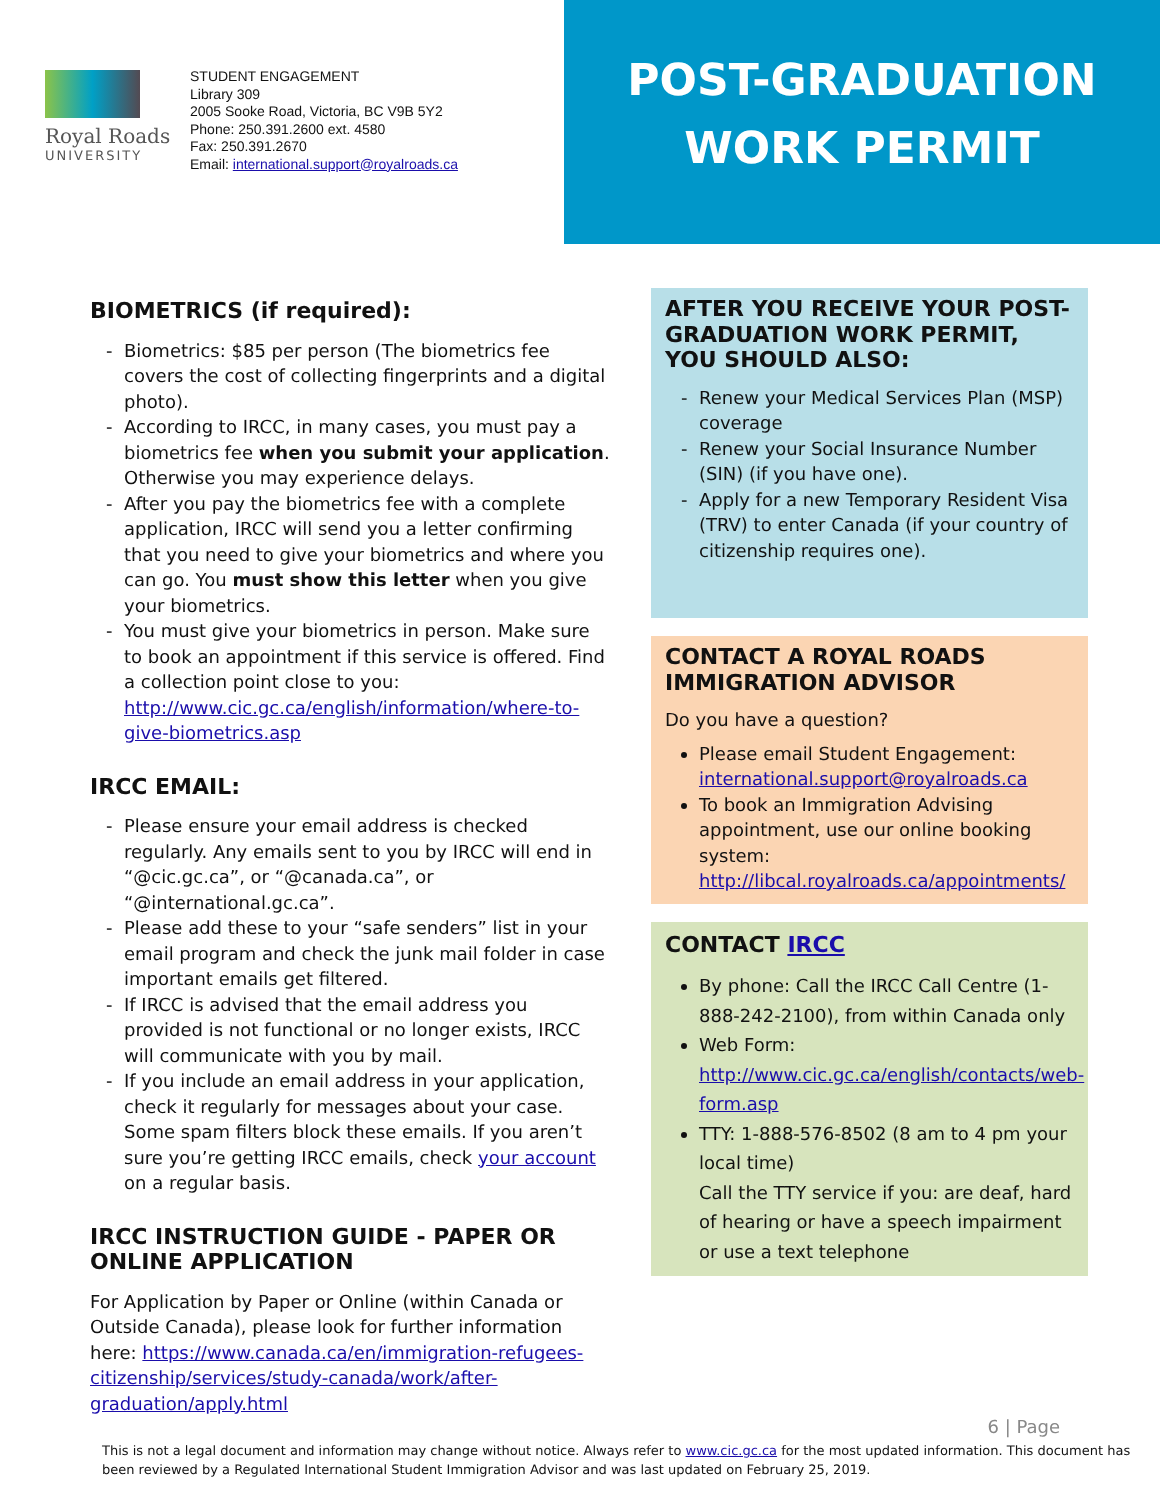Royal Roads
UNIVERSITY
STUDENT ENGAGEMENT
Library 309
2005 Sooke Road, Victoria, BC V9B 5Y2
Phone: 250.391.2600 ext. 4580
Fax: 250.391.2670
Email: international.support@royalroads.ca
POST-GRADUATION
WORK PERMIT
BIOMETRICS (if required):
Biometrics: $85 per person (The biometrics fee covers the cost of collecting fingerprints and a digital photo).
According to IRCC, in many cases, you must pay a biometrics fee when you submit your application. Otherwise you may experience delays.
After you pay the biometrics fee with a complete application, IRCC will send you a letter confirming that you need to give your biometrics and where you can go. You must show this letter when you give your biometrics.
You must give your biometrics in person. Make sure to book an appointment if this service is offered. Find a collection point close to you: http://www.cic.gc.ca/english/information/where-to-give-biometrics.asp
IRCC EMAIL:
Please ensure your email address is checked regularly. Any emails sent to you by IRCC will end in “@cic.gc.ca”, or “@canada.ca”, or “@international.gc.ca”.
Please add these to your “safe senders” list in your email program and check the junk mail folder in case important emails get filtered.
If IRCC is advised that the email address you provided is not functional or no longer exists, IRCC will communicate with you by mail.
If you include an email address in your application, check it regularly for messages about your case. Some spam filters block these emails. If you aren’t sure you’re getting IRCC emails, check your account on a regular basis.
IRCC INSTRUCTION GUIDE - PAPER OR ONLINE APPLICATION
For Application by Paper or Online (within Canada or Outside Canada), please look for further information here: https://www.canada.ca/en/immigration-refugees-citizenship/services/study-canada/work/after-graduation/apply.html
AFTER YOU RECEIVE YOUR POST-GRADUATION WORK PERMIT, YOU SHOULD ALSO:
Renew your Medical Services Plan (MSP) coverage
Renew your Social Insurance Number (SIN) (if you have one).
Apply for a new Temporary Resident Visa (TRV) to enter Canada (if your country of citizenship requires one).
CONTACT A ROYAL ROADS IMMIGRATION ADVISOR
Do you have a question?
Please email Student Engagement: international.support@royalroads.ca
To book an Immigration Advising appointment, use our online booking system: http://libcal.royalroads.ca/appointments/
CONTACT IRCC
By phone: Call the IRCC Call Centre (1-888-242-2100), from within Canada only
Web Form: http://www.cic.gc.ca/english/contacts/web-form.asp
TTY: 1-888-576-8502 (8 am to 4 pm your local time)
Call the TTY service if you: are deaf, hard of hearing or have a speech impairment or use a text telephone
6 | Page
This is not a legal document and information may change without notice. Always refer to www.cic.gc.ca for the most updated information. This document has been reviewed by a Regulated International Student Immigration Advisor and was last updated on February 25, 2019.